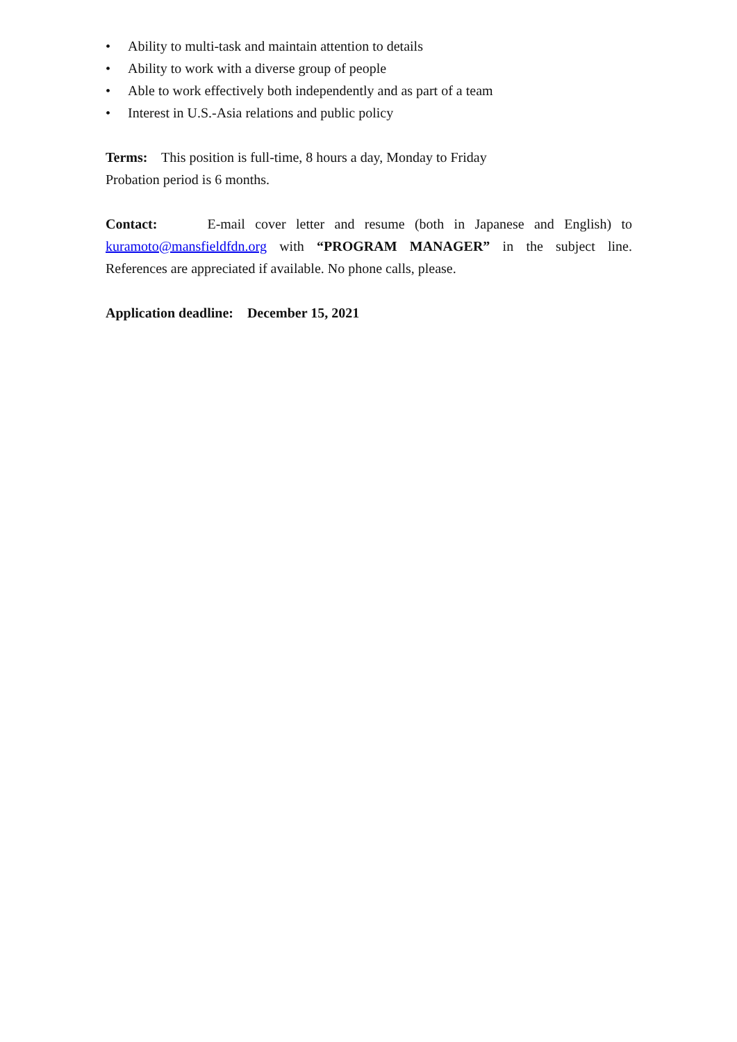• Ability to multi-task and maintain attention to details
• Ability to work with a diverse group of people
• Able to work effectively both independently and as part of a team
• Interest in U.S.-Asia relations and public policy
Terms: This position is full-time, 8 hours a day, Monday to Friday
Probation period is 6 months.
Contact: E-mail cover letter and resume (both in Japanese and English) to kuramoto@mansfieldfdn.org with “PROGRAM MANAGER” in the subject line. References are appreciated if available. No phone calls, please.
Application deadline: December 15, 2021